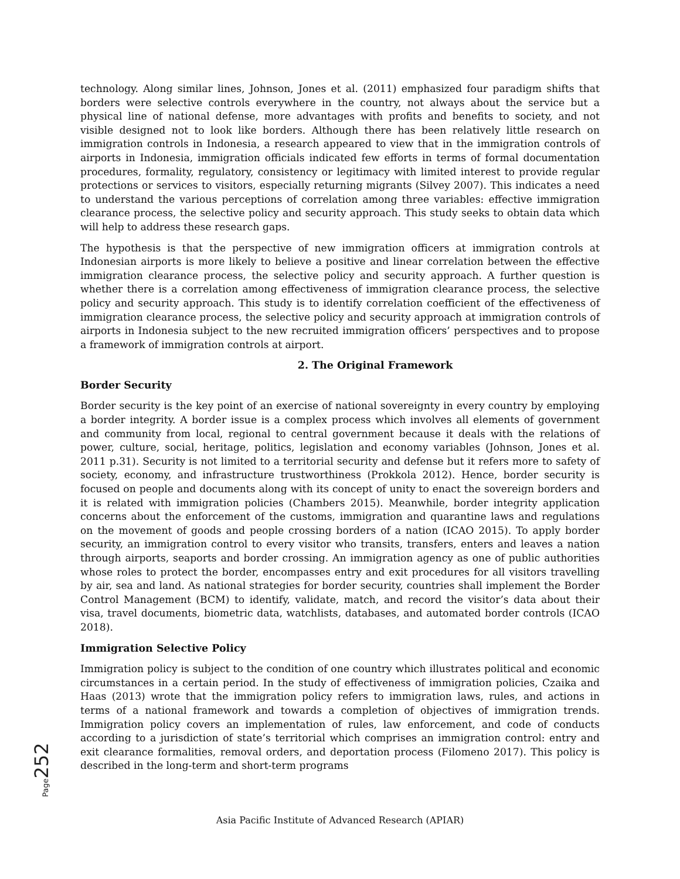technology. Along similar lines, Johnson, Jones et al. (2011) emphasized four paradigm shifts that borders were selective controls everywhere in the country, not always about the service but a physical line of national defense, more advantages with profits and benefits to society, and not visible designed not to look like borders. Although there has been relatively little research on immigration controls in Indonesia, a research appeared to view that in the immigration controls of airports in Indonesia, immigration officials indicated few efforts in terms of formal documentation procedures, formality, regulatory, consistency or legitimacy with limited interest to provide regular protections or services to visitors, especially returning migrants (Silvey 2007). This indicates a need to understand the various perceptions of correlation among three variables: effective immigration clearance process, the selective policy and security approach. This study seeks to obtain data which will help to address these research gaps.
The hypothesis is that the perspective of new immigration officers at immigration controls at Indonesian airports is more likely to believe a positive and linear correlation between the effective immigration clearance process, the selective policy and security approach. A further question is whether there is a correlation among effectiveness of immigration clearance process, the selective policy and security approach. This study is to identify correlation coefficient of the effectiveness of immigration clearance process, the selective policy and security approach at immigration controls of airports in Indonesia subject to the new recruited immigration officers’ perspectives and to propose a framework of immigration controls at airport.
2. The Original Framework
Border Security
Border security is the key point of an exercise of national sovereignty in every country by employing a border integrity. A border issue is a complex process which involves all elements of government and community from local, regional to central government because it deals with the relations of power, culture, social, heritage, politics, legislation and economy variables (Johnson, Jones et al. 2011 p.31). Security is not limited to a territorial security and defense but it refers more to safety of society, economy, and infrastructure trustworthiness (Prokkola 2012). Hence, border security is focused on people and documents along with its concept of unity to enact the sovereign borders and it is related with immigration policies (Chambers 2015). Meanwhile, border integrity application concerns about the enforcement of the customs, immigration and quarantine laws and regulations on the movement of goods and people crossing borders of a nation (ICAO 2015). To apply border security, an immigration control to every visitor who transits, transfers, enters and leaves a nation through airports, seaports and border crossing. An immigration agency as one of public authorities whose roles to protect the border, encompasses entry and exit procedures for all visitors travelling by air, sea and land. As national strategies for border security, countries shall implement the Border Control Management (BCM) to identify, validate, match, and record the visitor’s data about their visa, travel documents, biometric data, watchlists, databases, and automated border controls (ICAO 2018).
Immigration Selective Policy
Immigration policy is subject to the condition of one country which illustrates political and economic circumstances in a certain period. In the study of effectiveness of immigration policies, Czaika and Haas (2013) wrote that the immigration policy refers to immigration laws, rules, and actions in terms of a national framework and towards a completion of objectives of immigration trends. Immigration policy covers an implementation of rules, law enforcement, and code of conducts according to a jurisdiction of state’s territorial which comprises an immigration control: entry and exit clearance formalities, removal orders, and deportation process (Filomeno 2017). This policy is described in the long-term and short-term programs
Page 252
Asia Pacific Institute of Advanced Research (APIAR)